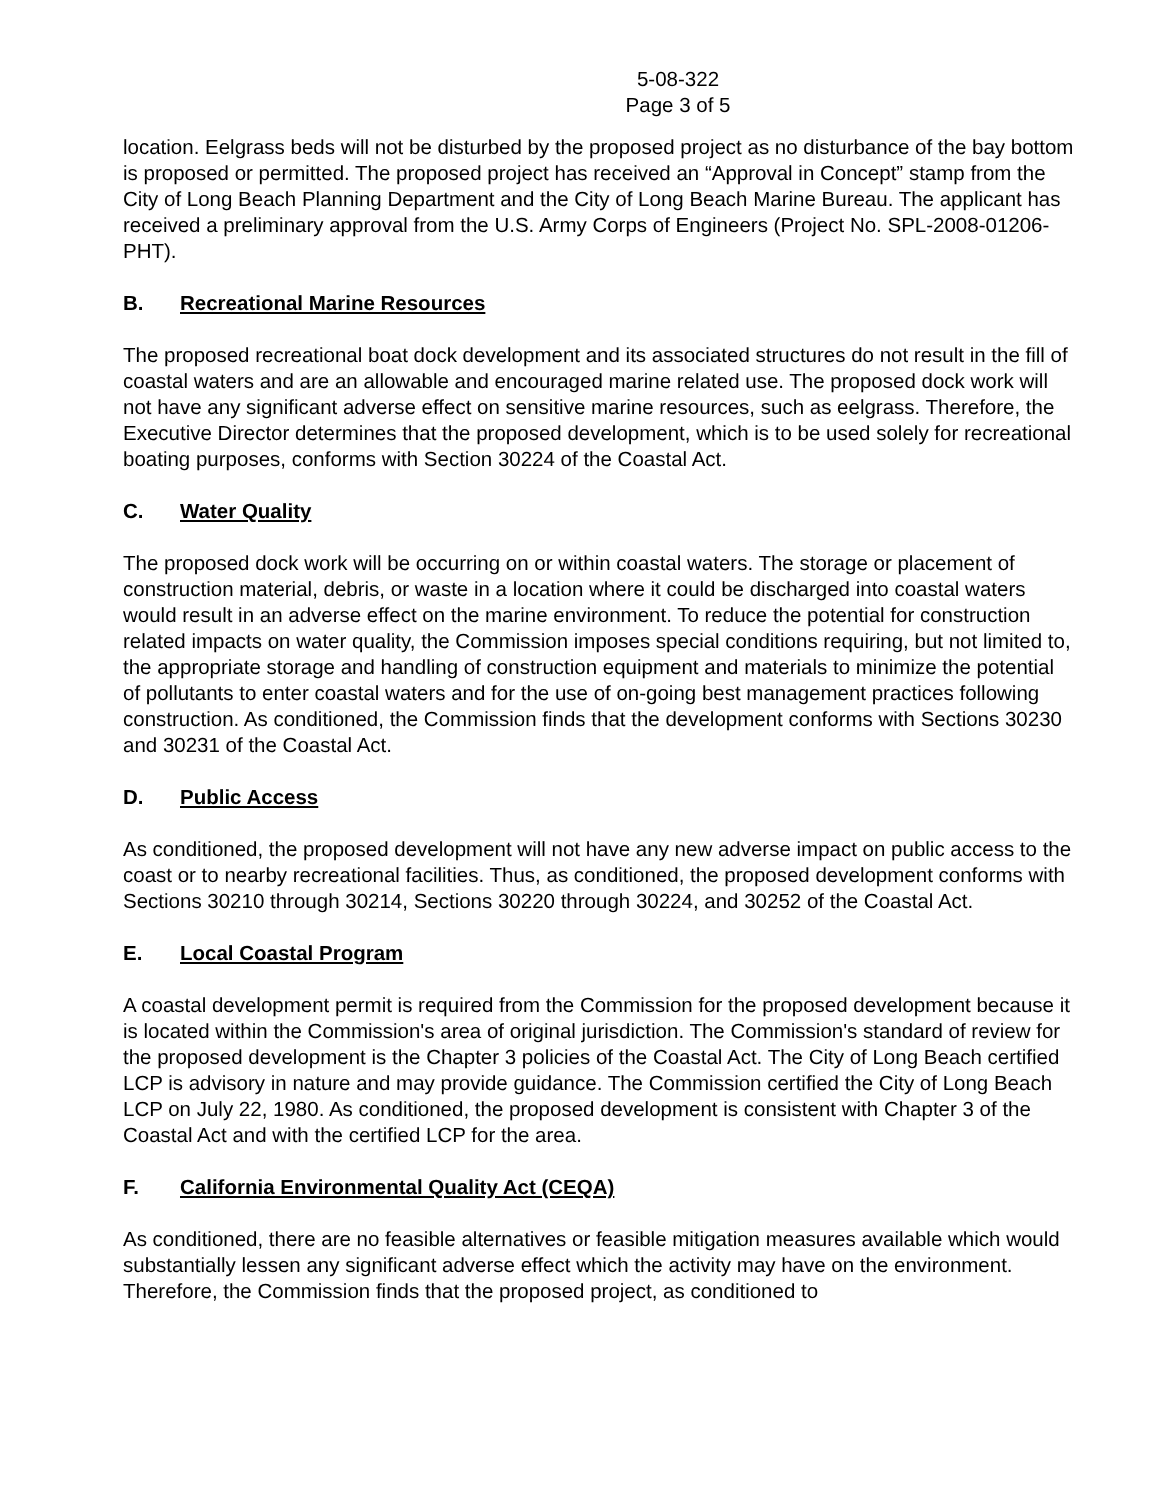5-08-322
Page 3 of 5
location. Eelgrass beds will not be disturbed by the proposed project as no disturbance of the bay bottom is proposed or permitted. The proposed project has received an “Approval in Concept” stamp from the City of Long Beach Planning Department and the City of Long Beach Marine Bureau. The applicant has received a preliminary approval from the U.S. Army Corps of Engineers (Project No. SPL-2008-01206-PHT).
B. Recreational Marine Resources
The proposed recreational boat dock development and its associated structures do not result in the fill of coastal waters and are an allowable and encouraged marine related use. The proposed dock work will not have any significant adverse effect on sensitive marine resources, such as eelgrass. Therefore, the Executive Director determines that the proposed development, which is to be used solely for recreational boating purposes, conforms with Section 30224 of the Coastal Act.
C. Water Quality
The proposed dock work will be occurring on or within coastal waters. The storage or placement of construction material, debris, or waste in a location where it could be discharged into coastal waters would result in an adverse effect on the marine environment. To reduce the potential for construction related impacts on water quality, the Commission imposes special conditions requiring, but not limited to, the appropriate storage and handling of construction equipment and materials to minimize the potential of pollutants to enter coastal waters and for the use of on-going best management practices following construction. As conditioned, the Commission finds that the development conforms with Sections 30230 and 30231 of the Coastal Act.
D. Public Access
As conditioned, the proposed development will not have any new adverse impact on public access to the coast or to nearby recreational facilities. Thus, as conditioned, the proposed development conforms with Sections 30210 through 30214, Sections 30220 through 30224, and 30252 of the Coastal Act.
E. Local Coastal Program
A coastal development permit is required from the Commission for the proposed development because it is located within the Commission's area of original jurisdiction. The Commission's standard of review for the proposed development is the Chapter 3 policies of the Coastal Act. The City of Long Beach certified LCP is advisory in nature and may provide guidance. The Commission certified the City of Long Beach LCP on July 22, 1980. As conditioned, the proposed development is consistent with Chapter 3 of the Coastal Act and with the certified LCP for the area.
F. California Environmental Quality Act (CEQA)
As conditioned, there are no feasible alternatives or feasible mitigation measures available which would substantially lessen any significant adverse effect which the activity may have on the environment. Therefore, the Commission finds that the proposed project, as conditioned to